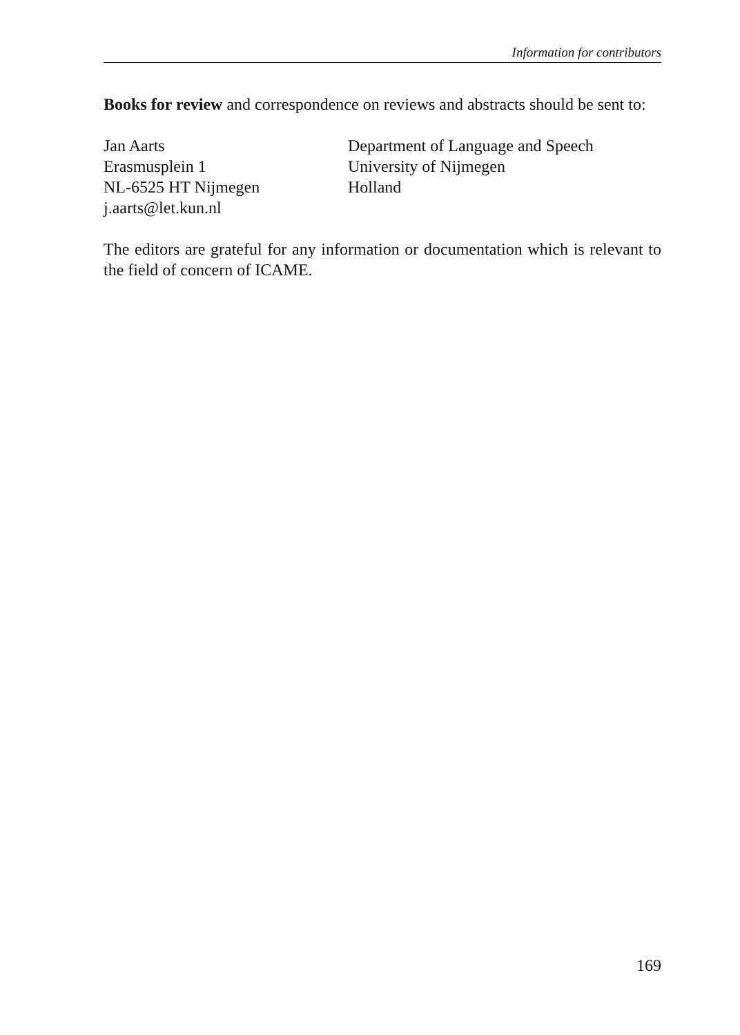Information for contributors
Books for review and correspondence on reviews and abstracts should be sent to:
Jan Aarts
Erasmusplein 1
NL-6525 HT Nijmegen
j.aarts@let.kun.nl
Department of Language and Speech
University of Nijmegen
Holland
The editors are grateful for any information or documentation which is relevant to the field of concern of ICAME.
169